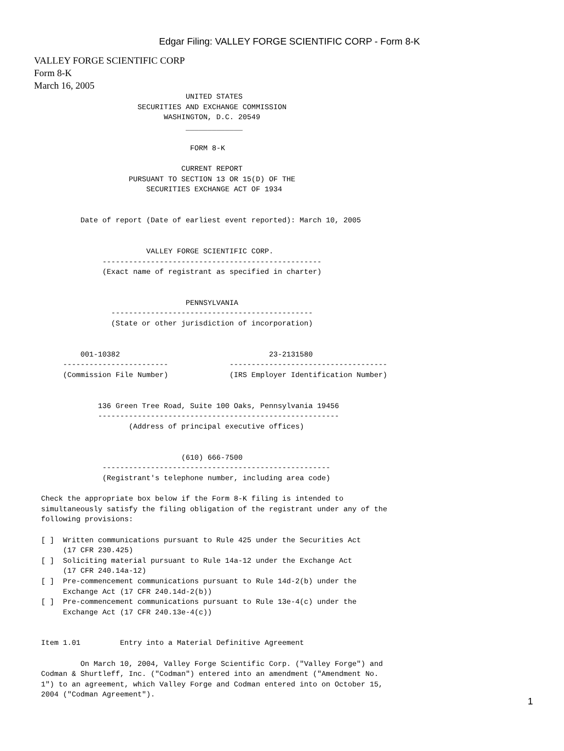Edgar Filing: VALLEY FORGE SCIENTIFIC CORP - Form 8-K
VALLEY FORGE SCIENTIFIC CORP
Form 8-K
March 16, 2005
                                 UNITED STATES
                      SECURITIES AND EXCHANGE COMMISSION
                            WASHINGTON, D.C. 20549
                                 _____________

                                  FORM 8-K

                                CURRENT REPORT
                    PURSUANT TO SECTION 13 OR 15(D) OF THE
                        SECURITIES EXCHANGE ACT OF 1934


         Date of report (Date of earliest event reported): March 10, 2005


                        VALLEY FORGE SCIENTIFIC CORP.
              --------------------------------------------------
              (Exact name of registrant as specified in charter)


                                 PENNSYLVANIA
                ----------------------------------------------
                (State or other jurisdiction of incorporation)


         001-10382                                  23-2131580
     ------------------------              ------------------------------------
     (Commission File Number)              (IRS Employer Identification Number)


             136 Green Tree Road, Suite 100 Oaks, Pennsylvania 19456
             -------------------------------------------------------
                    (Address of principal executive offices)


                                (610) 666-7500
              ----------------------------------------------------
              (Registrant's telephone number, including area code)

Check the appropriate box below if the Form 8-K filing is intended to
simultaneously satisfy the filing obligation of the registrant under any of the
following provisions:

[ ]  Written communications pursuant to Rule 425 under the Securities Act
     (17 CFR 230.425)
[ ]  Soliciting material pursuant to Rule 14a-12 under the Exchange Act
     (17 CFR 240.14a-12)
[ ]  Pre-commencement communications pursuant to Rule 14d-2(b) under the
     Exchange Act (17 CFR 240.14d-2(b))
[ ]  Pre-commencement communications pursuant to Rule 13e-4(c) under the
     Exchange Act (17 CFR 240.13e-4(c))


Item 1.01         Entry into a Material Definitive Agreement

         On March 10, 2004, Valley Forge Scientific Corp. ("Valley Forge") and
Codman & Shurtleff, Inc. ("Codman") entered into an amendment ("Amendment No.
1") to an agreement, which Valley Forge and Codman entered into on October 15,
2004 ("Codman Agreement").
1